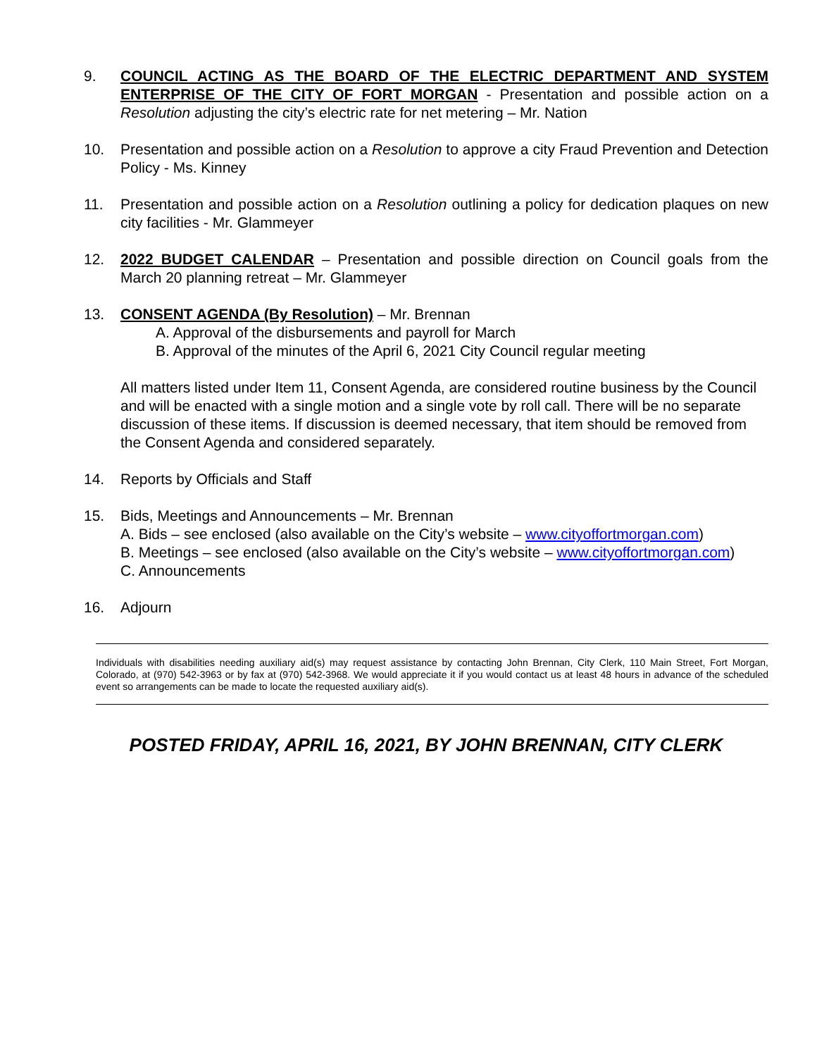9. COUNCIL ACTING AS THE BOARD OF THE ELECTRIC DEPARTMENT AND SYSTEM ENTERPRISE OF THE CITY OF FORT MORGAN - Presentation and possible action on a Resolution adjusting the city’s electric rate for net metering – Mr. Nation
10. Presentation and possible action on a Resolution to approve a city Fraud Prevention and Detection Policy - Ms. Kinney
11. Presentation and possible action on a Resolution outlining a policy for dedication plaques on new city facilities - Mr. Glammeyer
12. 2022 BUDGET CALENDAR – Presentation and possible direction on Council goals from the March 20 planning retreat – Mr. Glammeyer
13. CONSENT AGENDA (By Resolution) – Mr. Brennan
A. Approval of the disbursements and payroll for March
B. Approval of the minutes of the April 6, 2021 City Council regular meeting
All matters listed under Item 11, Consent Agenda, are considered routine business by the Council and will be enacted with a single motion and a single vote by roll call. There will be no separate discussion of these items. If discussion is deemed necessary, that item should be removed from the Consent Agenda and considered separately.
14. Reports by Officials and Staff
15. Bids, Meetings and Announcements – Mr. Brennan
A. Bids – see enclosed (also available on the City’s website – www.cityoffortmorgan.com)
B. Meetings – see enclosed (also available on the City’s website – www.cityoffortmorgan.com)
C. Announcements
16. Adjourn
Individuals with disabilities needing auxiliary aid(s) may request assistance by contacting John Brennan, City Clerk, 110 Main Street, Fort Morgan, Colorado, at (970) 542-3963 or by fax at (970) 542-3968. We would appreciate it if you would contact us at least 48 hours in advance of the scheduled event so arrangements can be made to locate the requested auxiliary aid(s).
POSTED FRIDAY, APRIL 16, 2021, BY JOHN BRENNAN, CITY CLERK